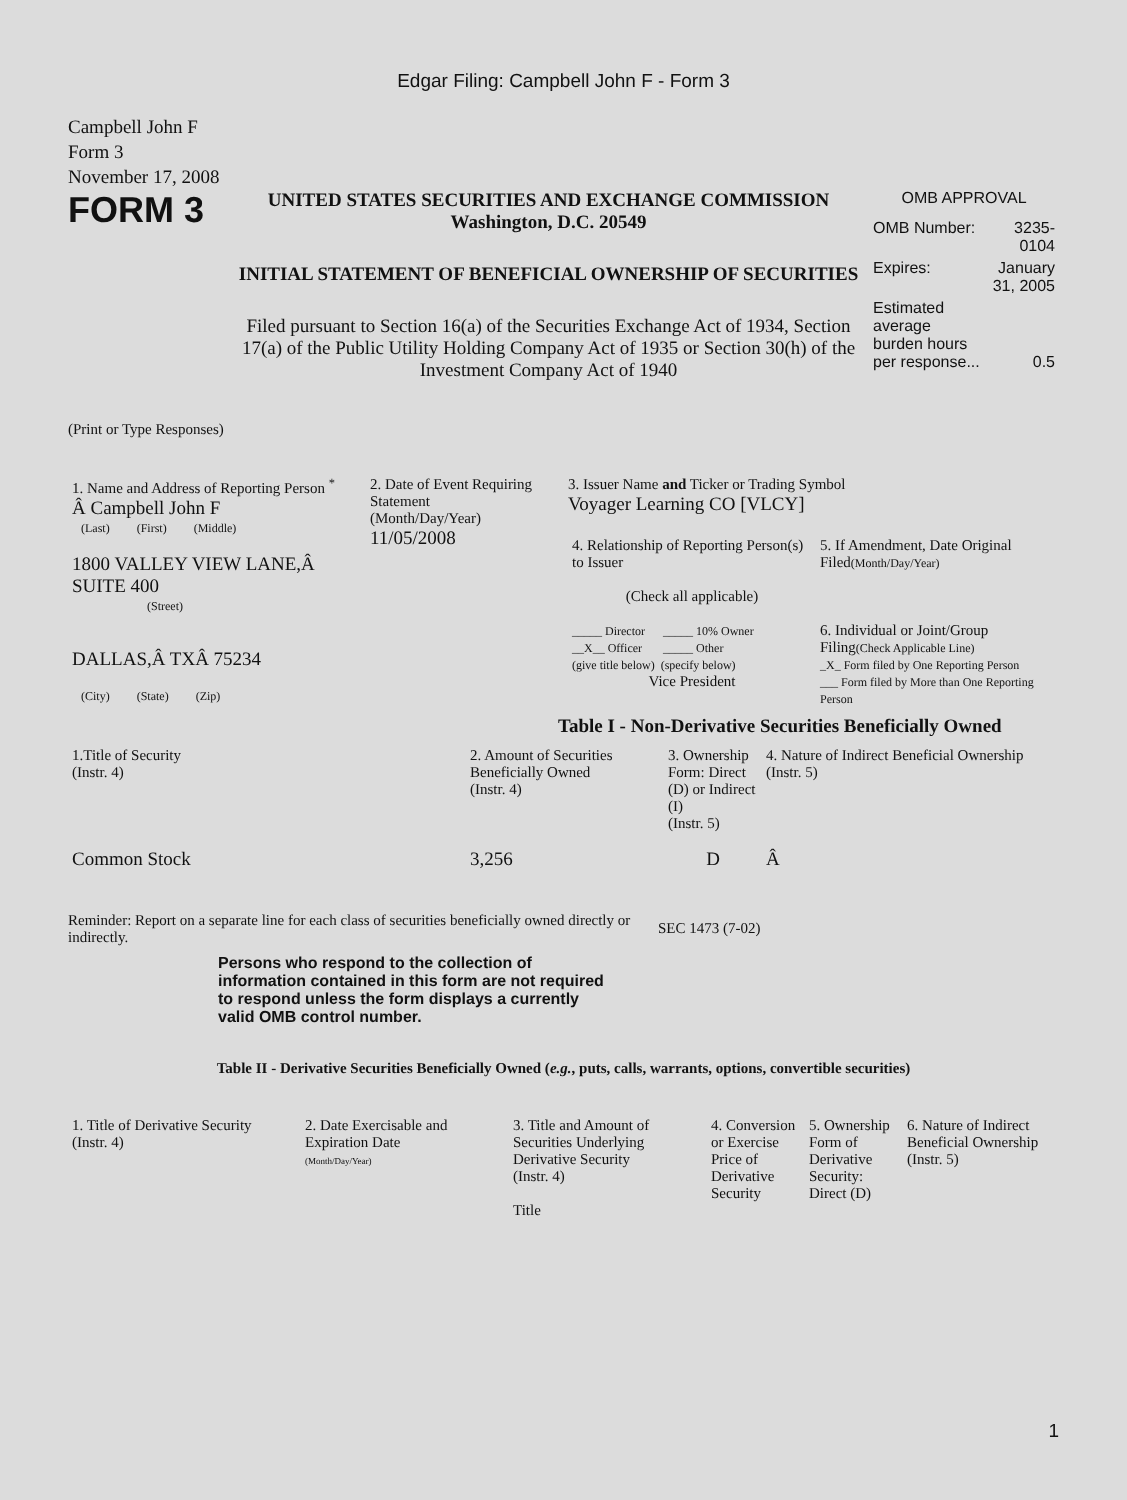Edgar Filing: Campbell John F - Form 3
Campbell John F
Form 3
November 17, 2008
FORM 3
UNITED STATES SECURITIES AND EXCHANGE COMMISSION
Washington, D.C. 20549
INITIAL STATEMENT OF BENEFICIAL OWNERSHIP OF SECURITIES
Filed pursuant to Section 16(a) of the Securities Exchange Act of 1934, Section 17(a) of the Public Utility Holding Company Act of 1935 or Section 30(h) of the Investment Company Act of 1940
OMB APPROVAL
| OMB Number: | 3235-0104 |
| Expires: | January 31, 2005 |
| Estimated average burden hours per response... | 0.5 |
(Print or Type Responses)
| 1. Name and Address of Reporting Person <sup>*</sup> Â Campbell John F (Last) (First) (Middle) 1800 VALLEY VIEW LANE,Â SUITE 400 (Street) DALLAS,Â TXÂ 75234 (City) (State) (Zip) | 2. Date of Event Requiring Statement (Month/Day/Year) 11/05/2008 | 3. Issuer Name and Ticker or Trading Symbol Voyager Learning CO [VLCY] / 4. Relationship of Reporting Person(s) to Issuer (Check all applicable) _____ Director _____ 10% Owner __X__ Officer _____ Other (give title below) (specify below) Vice President / 5. If Amendment, Date Original Filed (Month/Day/Year) 6. Individual or Joint/Group Filing (Check Applicable Line) _X_ Form filed by One Reporting Person ___ Form filed by More than One Reporting Person / |
Table I - Non-Derivative Securities Beneficially Owned
| 1.Title of Security (Instr. 4) | 2. Amount of Securities Beneficially Owned (Instr. 4) | 3. Ownership Form: Direct (D) or Indirect (I) (Instr. 5) | 4. Nature of Indirect Beneficial Ownership (Instr. 5) |
| --- | --- | --- | --- |
| Common Stock | 3,256 | D | Â |
Reminder: Report on a separate line for each class of securities beneficially owned directly or indirectly.
SEC 1473 (7-02)
Persons who respond to the collection of information contained in this form are not required to respond unless the form displays a currently valid OMB control number.
Table II - Derivative Securities Beneficially Owned (e.g., puts, calls, warrants, options, convertible securities)
| 1. Title of Derivative Security (Instr. 4) | 2. Date Exercisable and Expiration Date (Month/Day/Year) | 3. Title and Amount of Securities Underlying Derivative Security (Instr. 4) Title | 4. Conversion or Exercise Price of Derivative Security | 5. Ownership Form of Derivative Security: Direct (D) | 6. Nature of Indirect Beneficial Ownership (Instr. 5) |
| --- | --- | --- | --- | --- | --- |
1